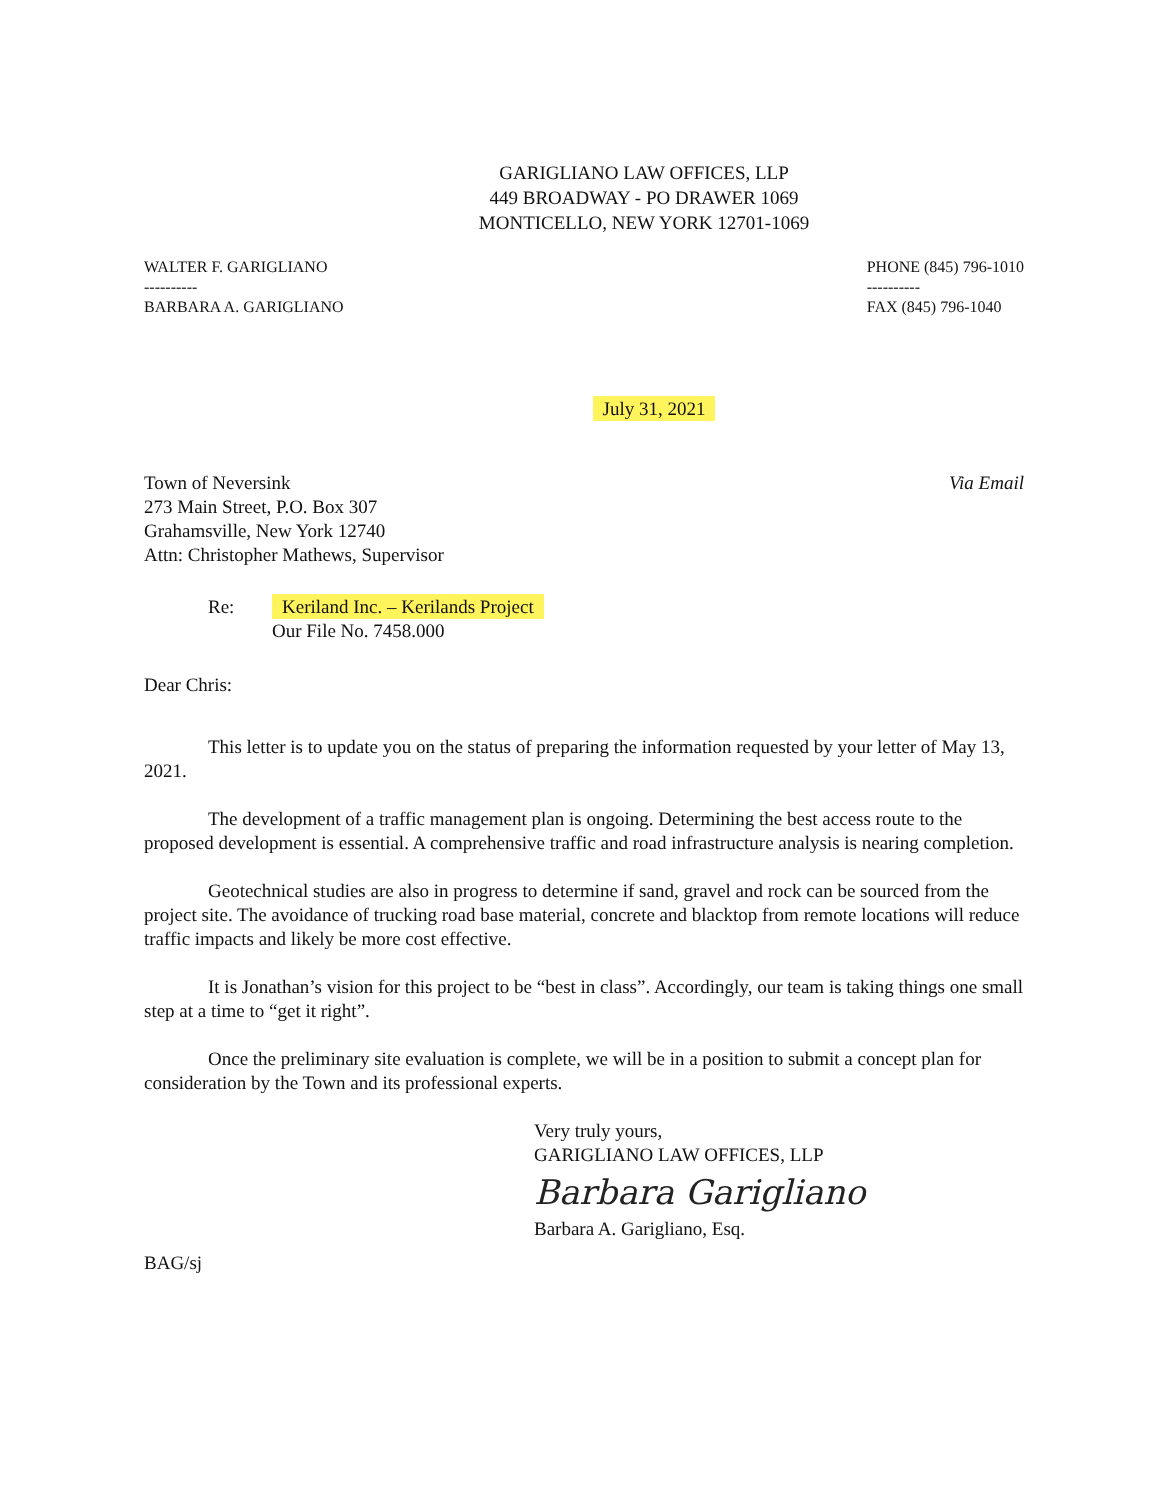GARIGLIANO LAW OFFICES, LLP
449 BROADWAY - PO DRAWER 1069
MONTICELLO, NEW YORK 12701-1069
WALTER F. GARIGLIANO
----------
BARBARA A. GARIGLIANO
PHONE (845) 796-1010
----------
FAX (845) 796-1040
July 31, 2021
Town of Neversink
273 Main Street, P.O. Box 307
Grahamsville, New York 12740
Attn: Christopher Mathews, Supervisor
Via Email
Re: Keriland Inc. – Kerilands Project
Our File No. 7458.000
Dear Chris:
This letter is to update you on the status of preparing the information requested by your letter of May 13, 2021.
The development of a traffic management plan is ongoing. Determining the best access route to the proposed development is essential. A comprehensive traffic and road infrastructure analysis is nearing completion.
Geotechnical studies are also in progress to determine if sand, gravel and rock can be sourced from the project site. The avoidance of trucking road base material, concrete and blacktop from remote locations will reduce traffic impacts and likely be more cost effective.
It is Jonathan’s vision for this project to be “best in class”. Accordingly, our team is taking things one small step at a time to “get it right”.
Once the preliminary site evaluation is complete, we will be in a position to submit a concept plan for consideration by the Town and its professional experts.
Very truly yours,
GARIGLIANO LAW OFFICES, LLP
Barbara Garigliano
Barbara A. Garigliano, Esq.
BAG/sj